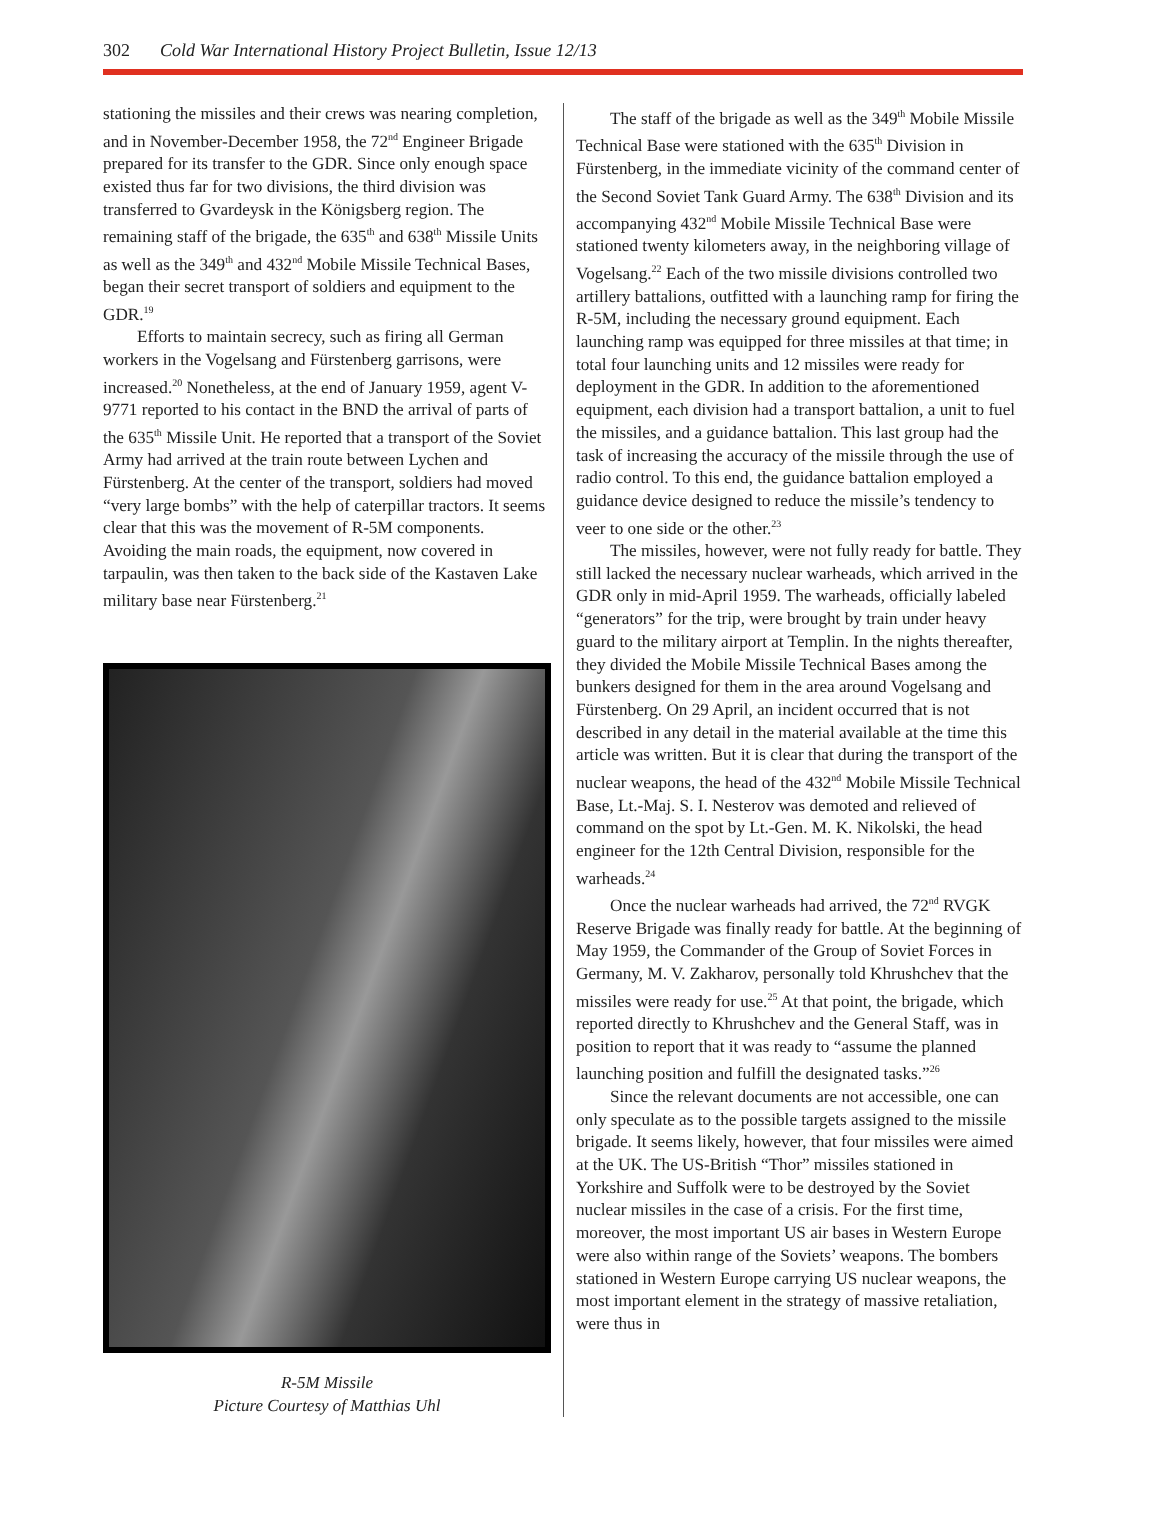302 Cold War International History Project Bulletin, Issue 12/13
stationing the missiles and their crews was nearing completion, and in November-December 1958, the 72<sup>nd</sup> Engineer Brigade prepared for its transfer to the GDR. Since only enough space existed thus far for two divisions, the third division was transferred to Gvardeysk in the Königsberg region. The remaining staff of the brigade, the 635<sup>th</sup> and 638<sup>th</sup> Missile Units as well as the 349<sup>th</sup> and 432<sup>nd</sup> Mobile Missile Technical Bases, began their secret transport of soldiers and equipment to the GDR.<sup>19</sup>
Efforts to maintain secrecy, such as firing all German workers in the Vogelsang and Fürstenberg garrisons, were increased.<sup>20</sup> Nonetheless, at the end of January 1959, agent V-9771 reported to his contact in the BND the arrival of parts of the 635<sup>th</sup> Missile Unit. He reported that a transport of the Soviet Army had arrived at the train route between Lychen and Fürstenberg. At the center of the transport, soldiers had moved “very large bombs” with the help of caterpillar tractors. It seems clear that this was the movement of R-5M components. Avoiding the main roads, the equipment, now covered in tarpaulin, was then taken to the back side of the Kastaven Lake military base near Fürstenberg.<sup>21</sup>
R-5M Missile
Picture Courtesy of Matthias Uhl
The staff of the brigade as well as the 349<sup>th</sup> Mobile Missile Technical Base were stationed with the 635<sup>th</sup> Division in Fürstenberg, in the immediate vicinity of the command center of the Second Soviet Tank Guard Army. The 638<sup>th</sup> Division and its accompanying 432<sup>nd</sup> Mobile Missile Technical Base were stationed twenty kilometers away, in the neighboring village of Vogelsang.<sup>22</sup> Each of the two missile divisions controlled two artillery battalions, outfitted with a launching ramp for firing the R-5M, including the necessary ground equipment. Each launching ramp was equipped for three missiles at that time; in total four launching units and 12 missiles were ready for deployment in the GDR. In addition to the aforementioned equipment, each division had a transport battalion, a unit to fuel the missiles, and a guidance battalion. This last group had the task of increasing the accuracy of the missile through the use of radio control. To this end, the guidance battalion employed a guidance device designed to reduce the missile’s tendency to veer to one side or the other.<sup>23</sup>
The missiles, however, were not fully ready for battle. They still lacked the necessary nuclear warheads, which arrived in the GDR only in mid-April 1959. The warheads, officially labeled “generators” for the trip, were brought by train under heavy guard to the military airport at Templin. In the nights thereafter, they divided the Mobile Missile Technical Bases among the bunkers designed for them in the area around Vogelsang and Fürstenberg. On 29 April, an incident occurred that is not described in any detail in the material available at the time this article was written. But it is clear that during the transport of the nuclear weapons, the head of the 432<sup>nd</sup> Mobile Missile Technical Base, Lt.-Maj. S. I. Nesterov was demoted and relieved of command on the spot by Lt.-Gen. M. K. Nikolski, the head engineer for the 12th Central Division, responsible for the warheads.<sup>24</sup>
Once the nuclear warheads had arrived, the 72<sup>nd</sup> RVGK Reserve Brigade was finally ready for battle. At the beginning of May 1959, the Commander of the Group of Soviet Forces in Germany, M. V. Zakharov, personally told Khrushchev that the missiles were ready for use.<sup>25</sup> At that point, the brigade, which reported directly to Khrushchev and the General Staff, was in position to report that it was ready to “assume the planned launching position and fulfill the designated tasks.”<sup>26</sup>
Since the relevant documents are not accessible, one can only speculate as to the possible targets assigned to the missile brigade. It seems likely, however, that four missiles were aimed at the UK. The US-British “Thor” missiles stationed in Yorkshire and Suffolk were to be destroyed by the Soviet nuclear missiles in the case of a crisis. For the first time, moreover, the most important US air bases in Western Europe were also within range of the Soviets’ weapons. The bombers stationed in Western Europe carrying US nuclear weapons, the most important element in the strategy of massive retaliation, were thus in